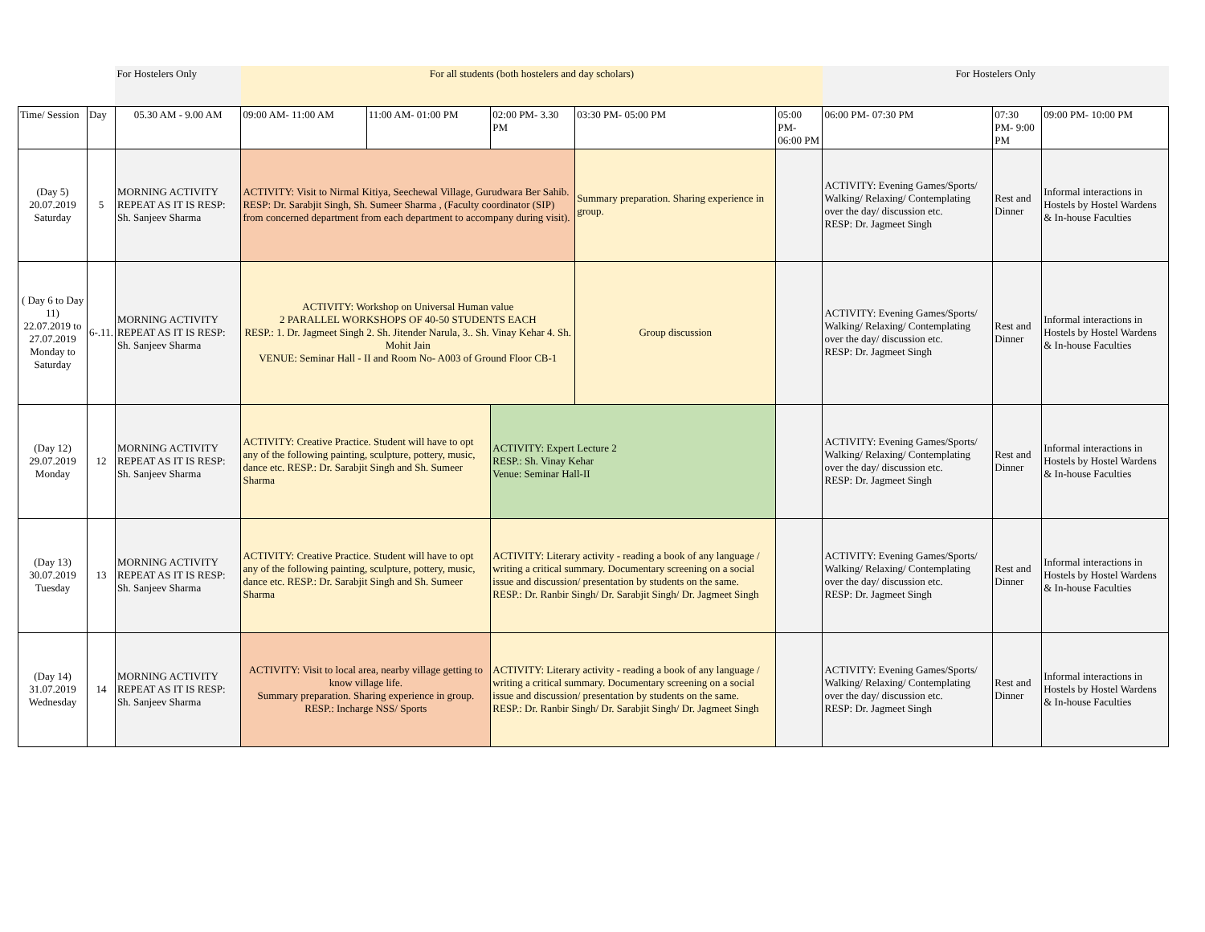| | | For Hostelers Only | For all students (both hostelers and day scholars) | | | | | For Hostelers Only | | |
| Time/ Session | Day | 05.30 AM - 9.00 AM | 09:00 AM- 11:00 AM | 11:00 AM- 01:00 PM | 02:00 PM- 3.30 PM | 03:30 PM- 05:00 PM | 05:00 PM- 06:00 PM | 06:00 PM- 07:30 PM | 07:30 PM- 9:00 PM | 09:00 PM- 10:00 PM |
| (Day 5) 20.07.2019 Saturday | 5 | MORNING ACTIVITY REPEAT AS IT IS RESP: Sh. Sanjeev Sharma | ACTIVITY: Visit to Nirmal Kitiya, Seechewal Village, Gurudwara Ber Sahib. RESP: Dr. Sarabjit Singh, Sh. Sumeer Sharma , (Faculty coordinator (SIP) from concerned department from each department to accompany during visit). | | | Summary preparation. Sharing experience in group. | | ACTIVITY: Evening Games/Sports/ Walking/ Relaxing/ Contemplating over the day/ discussion etc. RESP: Dr. Jagmeet Singh | Rest and Dinner | Informal interactions in Hostels by Hostel Wardens & In-house Faculties |
| ( Day 6 to Day 11) 22.07.2019 to 27.07.2019 Monday to Saturday | 6-.11. | MORNING ACTIVITY REPEAT AS IT IS RESP: Sh. Sanjeev Sharma | ACTIVITY: Workshop on Universal Human value 2 PARALLEL WORKSHOPS OF 40-50 STUDENTS EACH RESP.: 1. Dr. Jagmeet Singh 2. Sh. Jitender Narula, 3.. Sh. Vinay Kehar 4. Sh. Mohit Jain VENUE: Seminar Hall - II and Room No- A003 of Ground Floor CB-1 | | | Group discussion | | ACTIVITY: Evening Games/Sports/ Walking/ Relaxing/ Contemplating over the day/ discussion etc. RESP: Dr. Jagmeet Singh | Rest and Dinner | Informal interactions in Hostels by Hostel Wardens & In-house Faculties |
| (Day 12) 29.07.2019 Monday | 12 | MORNING ACTIVITY REPEAT AS IT IS RESP: Sh. Sanjeev Sharma | ACTIVITY: Creative Practice. Student will have to opt any of the following painting, sculpture, pottery, music, dance etc. RESP.: Dr. Sarabjit Singh and Sh. Sumeer Sharma | | ACTIVITY: Expert Lecture 2 RESP.: Sh. Vinay Kehar Venue: Seminar Hall-II | | | ACTIVITY: Evening Games/Sports/ Walking/ Relaxing/ Contemplating over the day/ discussion etc. RESP: Dr. Jagmeet Singh | Rest and Dinner | Informal interactions in Hostels by Hostel Wardens & In-house Faculties |
| (Day 13) 30.07.2019 Tuesday | 13 | MORNING ACTIVITY REPEAT AS IT IS RESP: Sh. Sanjeev Sharma | ACTIVITY: Creative Practice. Student will have to opt any of the following painting, sculpture, pottery, music, dance etc. RESP.: Dr. Sarabjit Singh and Sh. Sumeer Sharma | | ACTIVITY: Literary activity - reading a book of any language / writing a critical summary. Documentary screening on a social issue and discussion/ presentation by students on the same. RESP.: Dr. Ranbir Singh/ Dr. Sarabjit Singh/ Dr. Jagmeet Singh | | | ACTIVITY: Evening Games/Sports/ Walking/ Relaxing/ Contemplating over the day/ discussion etc. RESP: Dr. Jagmeet Singh | Rest and Dinner | Informal interactions in Hostels by Hostel Wardens & In-house Faculties |
| (Day 14) 31.07.2019 Wednesday | 14 | MORNING ACTIVITY REPEAT AS IT IS RESP: Sh. Sanjeev Sharma | ACTIVITY: Visit to local area, nearby village getting to know village life. Summary preparation. Sharing experience in group. RESP.: Incharge NSS/ Sports | | ACTIVITY: Literary activity - reading a book of any language / writing a critical summary. Documentary screening on a social issue and discussion/ presentation by students on the same. RESP.: Dr. Ranbir Singh/ Dr. Sarabjit Singh/ Dr. Jagmeet Singh | | | ACTIVITY: Evening Games/Sports/ Walking/ Relaxing/ Contemplating over the day/ discussion etc. RESP: Dr. Jagmeet Singh | Rest and Dinner | Informal interactions in Hostels by Hostel Wardens & In-house Faculties |